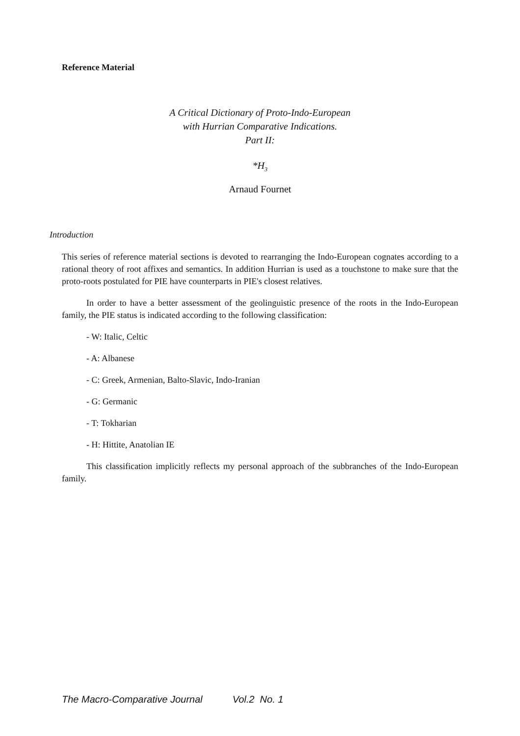Reference Material
A Critical Dictionary of Proto-Indo-European
with Hurrian Comparative Indications.
Part II:
*H<sub>3</sub>
Arnaud Fournet
Introduction
This series of reference material sections is devoted to rearranging the Indo-European cognates according to a rational theory of root affixes and semantics. In addition Hurrian is used as a touchstone to make sure that the proto-roots postulated for PIE have counterparts in PIE's closest relatives.
In order to have a better assessment of the geolinguistic presence of the roots in the Indo-European family, the PIE status is indicated according to the following classification:
- W: Italic, Celtic
- A: Albanese
- C: Greek, Armenian, Balto-Slavic, Indo-Iranian
- G: Germanic
- T: Tokharian
- H: Hittite, Anatolian IE
This classification implicitly reflects my personal approach of the subbranches of the Indo-European family.
The Macro-Comparative Journal Vol.2 No. 1